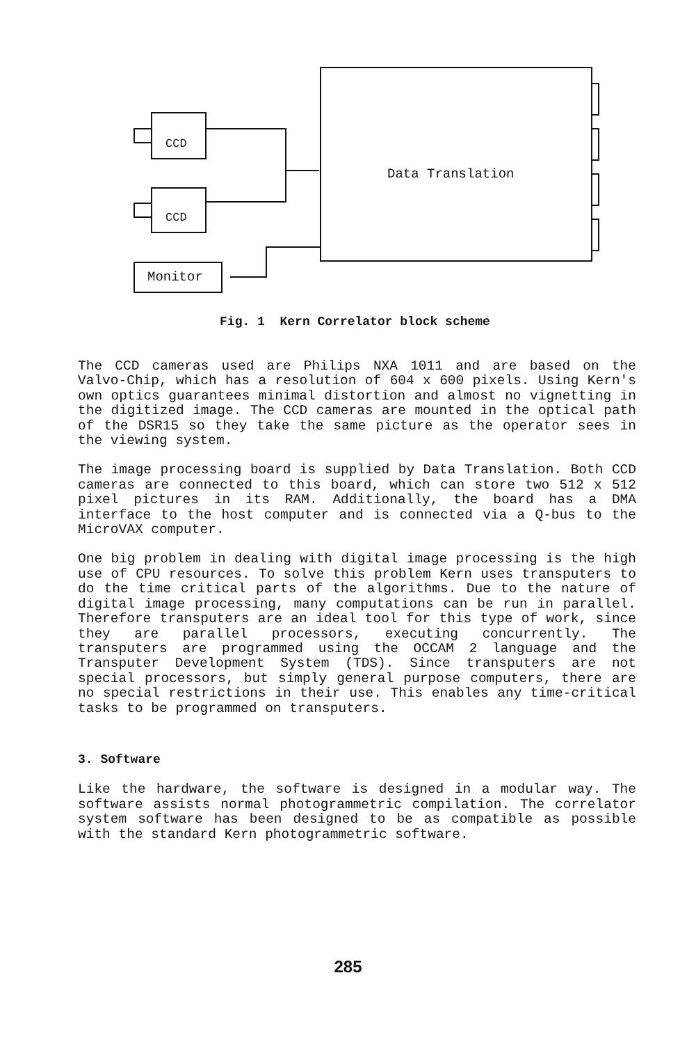CCD
CCD
Data Translation
Monitor
Fig. 1 Kern Correlator block scheme
The CCD cameras used are Philips NXA 1011 and are based on the Valvo-Chip, which has a resolution of 604 x 600 pixels. Using Kern's own optics guarantees minimal distortion and almost no vignetting in the digitized image. The CCD cameras are mounted in the optical path of the DSR15 so they take the same picture as the operator sees in the viewing system.
The image processing board is supplied by Data Translation. Both CCD cameras are connected to this board, which can store two 512 x 512 pixel pictures in its RAM. Additionally, the board has a DMA interface to the host computer and is connected via a Q-bus to the MicroVAX computer.
One big problem in dealing with digital image processing is the high use of CPU resources. To solve this problem Kern uses transputers to do the time critical parts of the algorithms. Due to the nature of digital image processing, many computations can be run in parallel. Therefore transputers are an ideal tool for this type of work, since they are parallel processors, executing concurrently. The transputers are programmed using the OCCAM 2 language and the Transputer Development System (TDS). Since transputers are not special processors, but simply general purpose computers, there are no special restrictions in their use. This enables any time-critical tasks to be programmed on transputers.
3. Software
Like the hardware, the software is designed in a modular way. The software assists normal photogrammetric compilation. The correlator system software has been designed to be as compatible as possible with the standard Kern photogrammetric software.
285